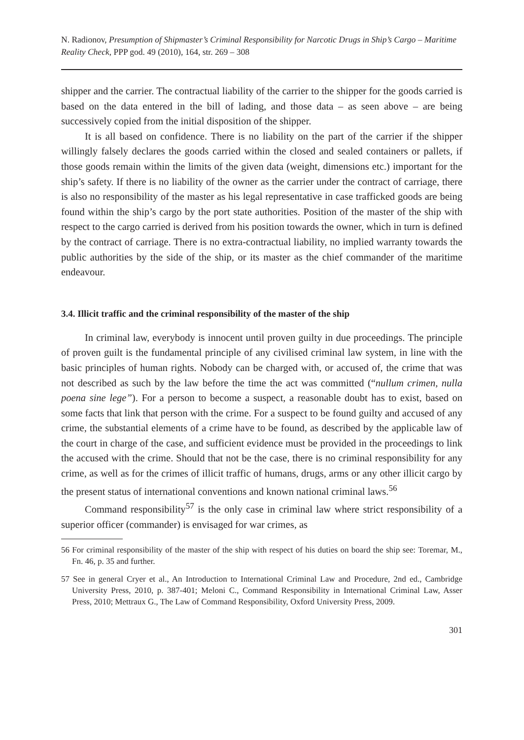N. Radionov, Presumption of Shipmaster’s Criminal Responsibility for Narcotic Drugs in Ship’s Cargo – Maritime Reality Check, PPP god. 49 (2010), 164, str. 269 – 308
shipper and the carrier. The contractual liability of the carrier to the shipper for the goods carried is based on the data entered in the bill of lading, and those data – as seen above – are being successively copied from the initial disposition of the shipper.
It is all based on confidence. There is no liability on the part of the carrier if the shipper willingly falsely declares the goods carried within the closed and sealed containers or pallets, if those goods remain within the limits of the given data (weight, dimensions etc.) important for the ship’s safety. If there is no liability of the owner as the carrier under the contract of carriage, there is also no responsibility of the master as his legal representative in case trafficked goods are being found within the ship’s cargo by the port state authorities. Position of the master of the ship with respect to the cargo carried is derived from his position towards the owner, which in turn is defined by the contract of carriage. There is no extra-contractual liability, no implied warranty towards the public authorities by the side of the ship, or its master as the chief commander of the maritime endeavour.
3.4. Illicit traffic and the criminal responsibility of the master of the ship
In criminal law, everybody is innocent until proven guilty in due proceedings. The principle of proven guilt is the fundamental principle of any civilised criminal law system, in line with the basic principles of human rights. Nobody can be charged with, or accused of, the crime that was not described as such by the law before the time the act was committed (“nullum crimen, nulla poena sine lege”). For a person to become a suspect, a reasonable doubt has to exist, based on some facts that link that person with the crime. For a suspect to be found guilty and accused of any crime, the substantial elements of a crime have to be found, as described by the applicable law of the court in charge of the case, and sufficient evidence must be provided in the proceedings to link the accused with the crime. Should that not be the case, there is no criminal responsibility for any crime, as well as for the crimes of illicit traffic of humans, drugs, arms or any other illicit cargo by the present status of international conventions and known national criminal laws.<sup>56</sup>
Command responsibility<sup>57</sup> is the only case in criminal law where strict responsibility of a superior officer (commander) is envisaged for war crimes, as
56 For criminal responsibility of the master of the ship with respect of his duties on board the ship see: Toremar, M., Fn. 46, p. 35 and further.
57 See in general Cryer et al., An Introduction to International Criminal Law and Procedure, 2nd ed., Cambridge University Press, 2010, p. 387-401; Meloni C., Command Responsibility in International Criminal Law, Asser Press, 2010; Mettraux G., The Law of Command Responsibility, Oxford University Press, 2009.
301